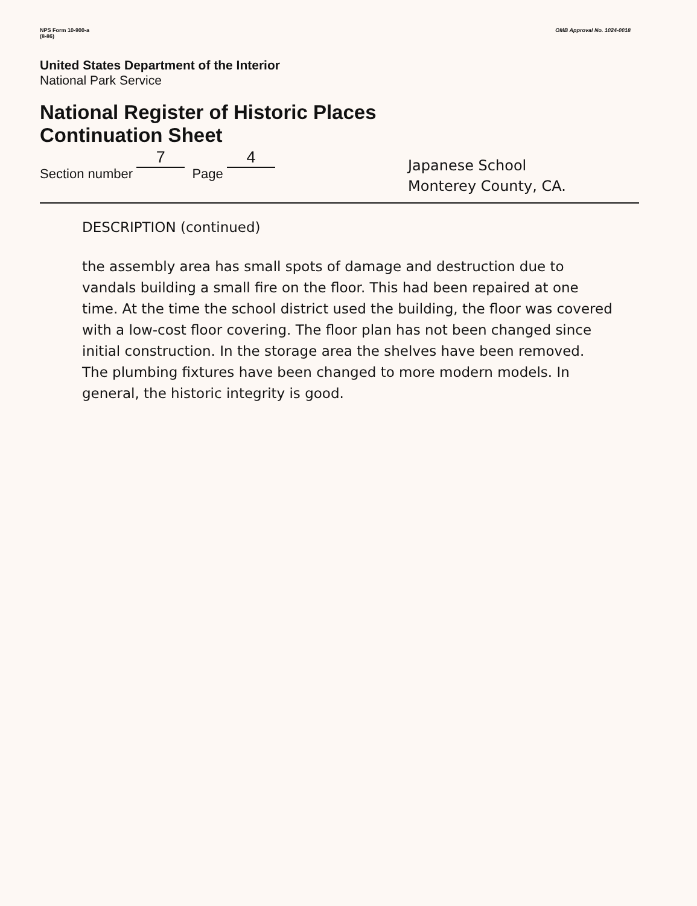NPS Form 10-900-a
(8-86)
OMB Approval No. 1024-0018
United States Department of the Interior
National Park Service
National Register of Historic Places
Continuation Sheet
Section number 7 Page 4
Japanese School
Monterey County, CA.
DESCRIPTION (continued)
the assembly area has small spots of damage and destruction due to vandals building a small fire on the floor. This had been repaired at one time. At the time the school district used the building, the floor was covered with a low-cost floor covering. The floor plan has not been changed since initial construction. In the storage area the shelves have been removed. The plumbing fixtures have been changed to more modern models. In general, the historic integrity is good.